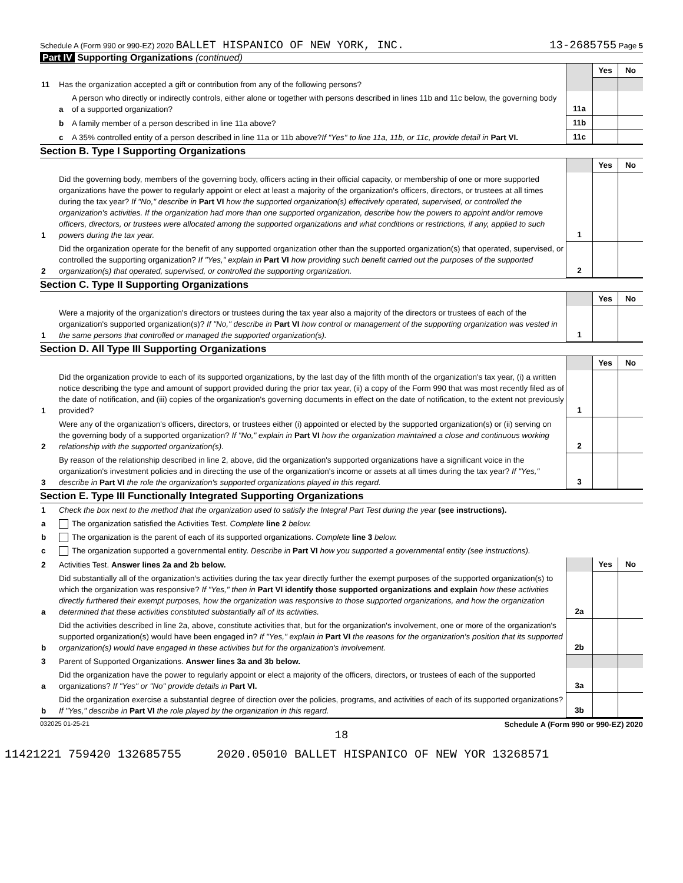Schedule A (Form 990 or 990-EZ) 2020 BALLET HISPANICO OF NEW YORK, INC. 13-2685755 Page 5
Part IV Supporting Organizations (continued)
| | | | | Yes | No |
| 11 | Has the organization accepted a gift or contribution from any of the following persons? | | | | |
| | a | A person who directly or indirectly controls, either alone or together with persons described in lines 11b and 11c below, the governing body of a supported organization? | 11a | | |
| | b | A family member of a person described in line 11a above? | 11b | | |
| | c | A 35% controlled entity of a person described in line 11a or 11b above? If "Yes" to line 11a, 11b, or 11c, provide detail in Part VI. | 11c | | |
Section B. Type I Supporting Organizations
| | | | Yes | No |
| 1 | Did the governing body, members of the governing body, officers acting in their official capacity, or membership of one or more supported organizations have the power to regularly appoint or elect at least a majority of the organization's officers, directors, or trustees at all times during the tax year? If "No," describe in Part VI how the supported organization(s) effectively operated, supervised, or controlled the organization's activities. If the organization had more than one supported organization, describe how the powers to appoint and/or remove officers, directors, or trustees were allocated among the supported organizations and what conditions or restrictions, if any, applied to such powers during the tax year. | 1 | | |
| 2 | Did the organization operate for the benefit of any supported organization other than the supported organization(s) that operated, supervised, or controlled the supporting organization? If "Yes," explain in Part VI how providing such benefit carried out the purposes of the supported organization(s) that operated, supervised, or controlled the supporting organization. | 2 | | |
Section C. Type II Supporting Organizations
| | | | Yes | No |
| 1 | Were a majority of the organization's directors or trustees during the tax year also a majority of the directors or trustees of each of the organization's supported organization(s)? If "No," describe in Part VI how control or management of the supporting organization was vested in the same persons that controlled or managed the supported organization(s). | 1 | | |
Section D. All Type III Supporting Organizations
| | | | Yes | No |
| 1 | Did the organization provide to each of its supported organizations, by the last day of the fifth month of the organization's tax year, (i) a written notice describing the type and amount of support provided during the prior tax year, (ii) a copy of the Form 990 that was most recently filed as of the date of notification, and (iii) copies of the organization's governing documents in effect on the date of notification, to the extent not previously provided? | 1 | | |
| 2 | Were any of the organization's officers, directors, or trustees either (i) appointed or elected by the supported organization(s) or (ii) serving on the governing body of a supported organization? If "No," explain in Part VI how the organization maintained a close and continuous working relationship with the supported organization(s). | 2 | | |
| 3 | By reason of the relationship described in line 2, above, did the organization's supported organizations have a significant voice in the organization's investment policies and in directing the use of the organization's income or assets at all times during the tax year? If "Yes," describe in Part VI the role the organization's supported organizations played in this regard. | 3 | | |
Section E. Type III Functionally Integrated Supporting Organizations
| 1 | Check the box next to the method that the organization used to satisfy the Integral Part Test during the year (see instructions). | | | |
| a | The organization satisfied the Activities Test. Complete line 2 below. | | | |
| b | The organization is the parent of each of its supported organizations. Complete line 3 below. | | | |
| c | The organization supported a governmental entity. Describe in Part VI how you supported a governmental entity (see instructions). | | | |
| 2 | Activities Test. Answer lines 2a and 2b below. | | Yes | No |
| a | Did substantially all of the organization's activities during the tax year directly further the exempt purposes of the supported organization(s) to which the organization was responsive? If "Yes," then in Part VI identify those supported organizations and explain how these activities directly furthered their exempt purposes, how the organization was responsive to those supported organizations, and how the organization determined that these activities constituted substantially all of its activities. | 2a | | |
| b | Did the activities described in line 2a, above, constitute activities that, but for the organization's involvement, one or more of the organization's supported organization(s) would have been engaged in? If "Yes," explain in Part VI the reasons for the organization's position that its supported organization(s) would have engaged in these activities but for the organization's involvement. | 2b | | |
| 3 | Parent of Supported Organizations. Answer lines 3a and 3b below. | | | |
| a | Did the organization have the power to regularly appoint or elect a majority of the officers, directors, or trustees of each of the supported organizations? If "Yes" or "No" provide details in Part VI. | 3a | | |
| b | Did the organization exercise a substantial degree of direction over the policies, programs, and activities of each of its supported organizations? If "Yes," describe in Part VI the role played by the organization in this regard. | 3b | | |
032025 01-25-21 Schedule A (Form 990 or 990-EZ) 2020
18
11421221 759420 132685755 2020.05010 BALLET HISPANICO OF NEW YOR 13268571